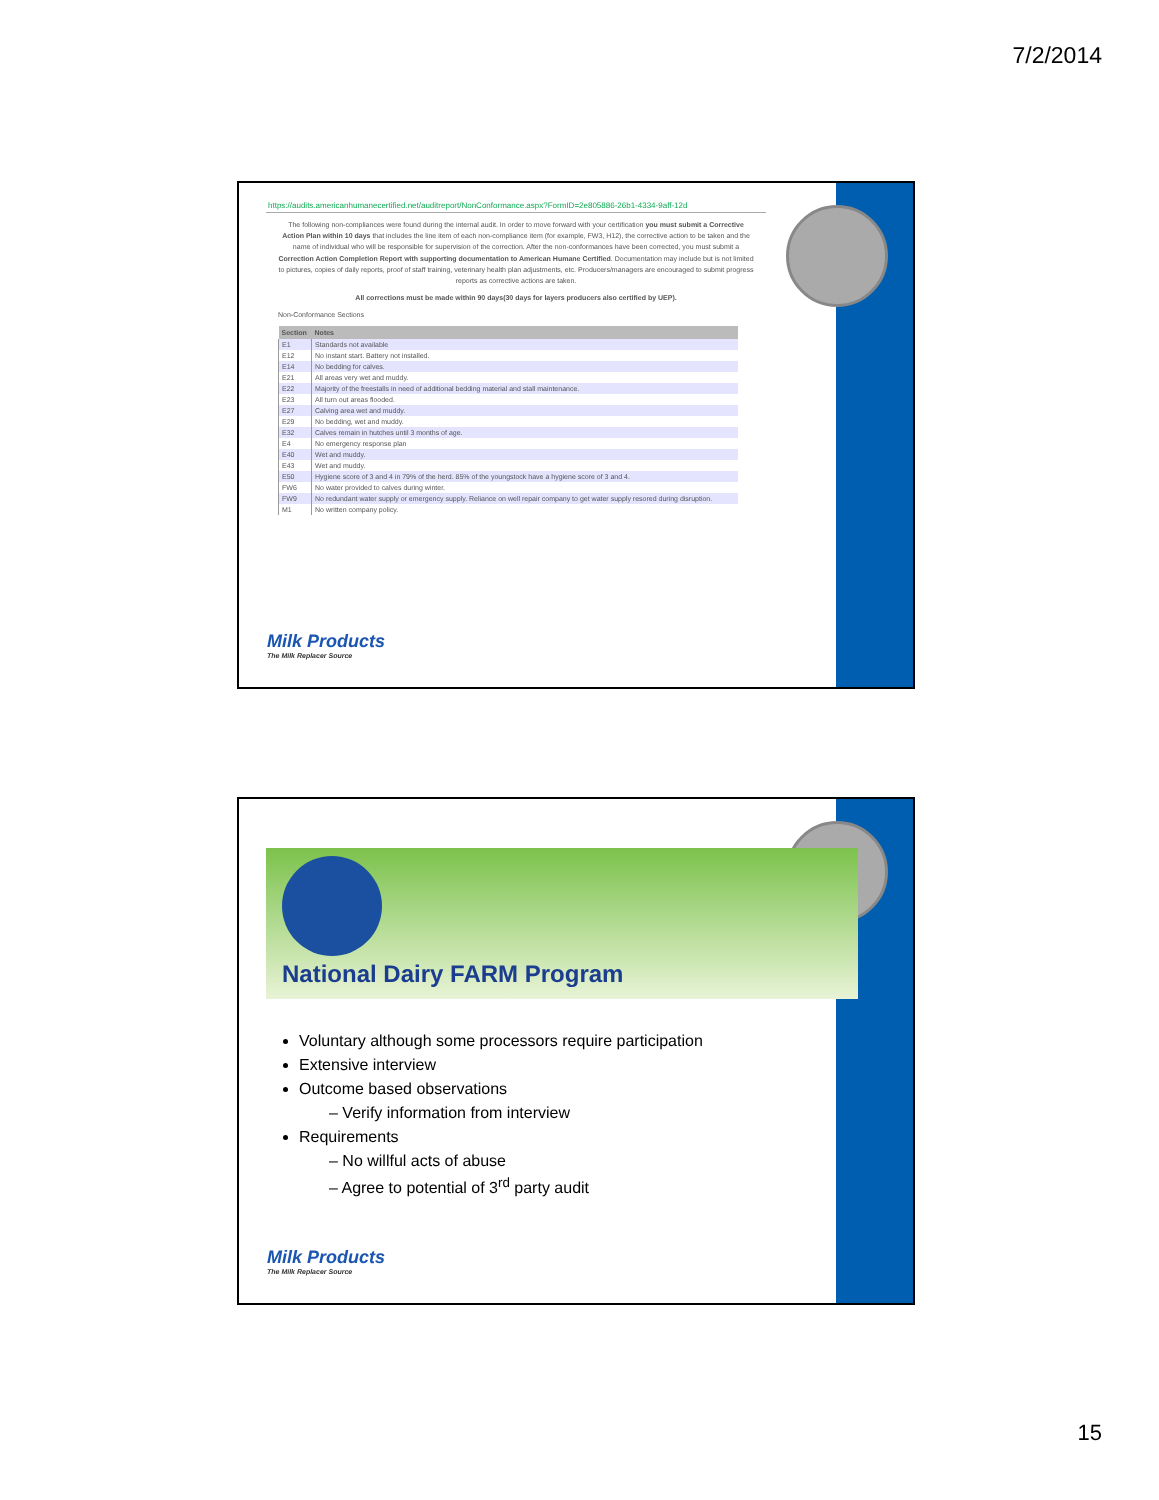7/2/2014
https://audits.americanhumanecertified.net/auditreport/NonConformance.aspx?FormID=2e805886-26b1-4334-9aff-12d
The following non-compliances were found during the internal audit. In order to move forward with your certification you must submit a Corrective Action Plan within 10 days that includes the line item of each non-compliance item (for example, FW3, H12), the corrective action to be taken and the name of individual who will be responsible for supervision of the correction. After the non-conformances have been corrected, you must submit a Correction Action Completion Report with supporting documentation to American Humane Certified. Documentation may include but is not limited to pictures, copies of daily reports, proof of staff training, veterinary health plan adjustments, etc. Producers/managers are encouraged to submit progress reports as corrective actions are taken.
All corrections must be made within 90 days(30 days for layers producers also certified by UEP).
Non-Conformance Sections
| Section | Notes |
| --- | --- |
| E1 | Standards not available |
| E12 | No instant start. Battery not installed. |
| E14 | No bedding for calves. |
| E21 | All areas very wet and muddy. |
| E22 | Majority of the freestalls in need of additional bedding material and stall maintenance. |
| E23 | All turn out areas flooded. |
| E27 | Calving area wet and muddy. |
| E29 | No bedding, wet and muddy. |
| E32 | Calves remain in hutches until 3 months of age. |
| E4 | No emergency response plan |
| E40 | Wet and muddy. |
| E43 | Wet and muddy. |
| E50 | Hygiene score of 3 and 4 in 79% of the herd. 85% of the youngstock have a hygiene score of 3 and 4. |
| FW6 | No water provided to calves during winter. |
| FW9 | No redundant water supply or emergency supply. Reliance on well repair company to get water supply resored during disruption. |
| M1 | No written company policy. |
Milk Products
The Milk Replacer Source
National Dairy FARM Program
Voluntary although some processors require participation
Extensive interview
Outcome based observations
– Verify information from interview
Requirements
– No willful acts of abuse
– Agree to potential of 3<sup>rd</sup> party audit
Milk Products
The Milk Replacer Source
15